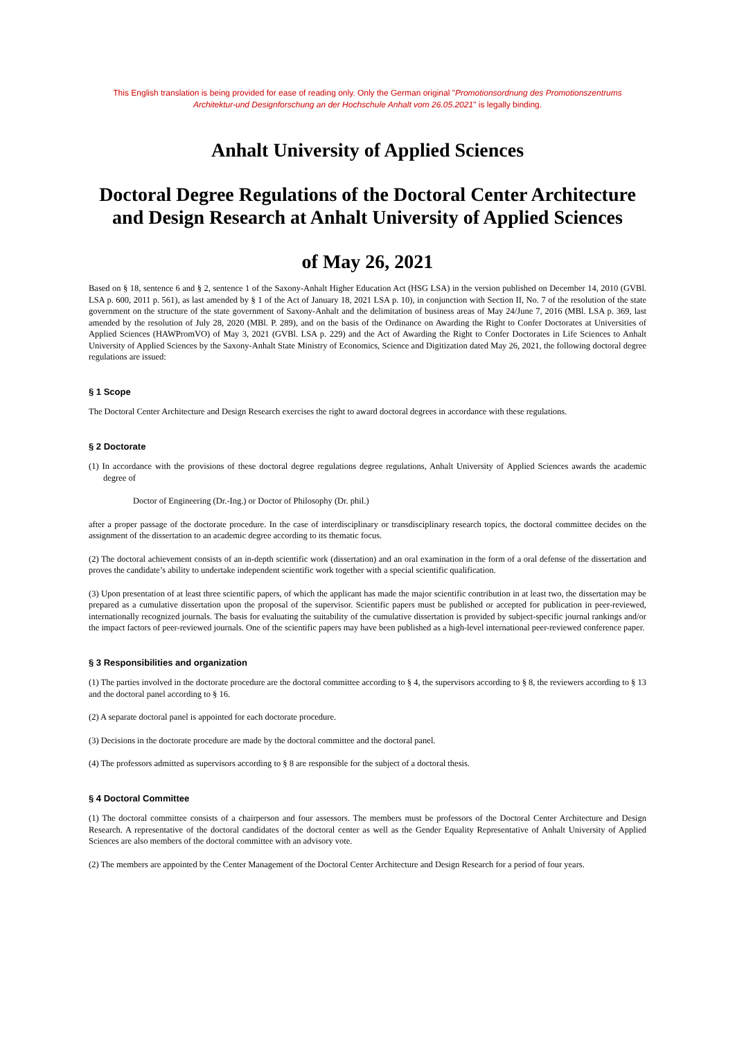This English translation is being provided for ease of reading only. Only the German original "Promotionsordnung des Promotionszentrums Architektur-und Designforschung an der Hochschule Anhalt vom 26.05.2021" is legally binding.
Anhalt University of Applied Sciences
Doctoral Degree Regulations of the Doctoral Center Architecture and Design Research at Anhalt University of Applied Sciences
of May 26, 2021
Based on § 18, sentence 6 and § 2, sentence 1 of the Saxony-Anhalt Higher Education Act (HSG LSA) in the version published on December 14, 2010 (GVBl. LSA p. 600, 2011 p. 561), as last amended by § 1 of the Act of January 18, 2021 LSA p. 10), in conjunction with Section II, No. 7 of the resolution of the state government on the structure of the state government of Saxony-Anhalt and the delimitation of business areas of May 24/June 7, 2016 (MBl. LSA p. 369, last amended by the resolution of July 28, 2020 (MBl. P. 289), and on the basis of the Ordinance on Awarding the Right to Confer Doctorates at Universities of Applied Sciences (HAWPromVO) of May 3, 2021 (GVBl. LSA p. 229) and the Act of Awarding the Right to Confer Doctorates in Life Sciences to Anhalt University of Applied Sciences by the Saxony-Anhalt State Ministry of Economics, Science and Digitization dated May 26, 2021, the following doctoral degree regulations are issued:
§ 1 Scope
The Doctoral Center Architecture and Design Research exercises the right to award doctoral degrees in accordance with these regulations.
§ 2 Doctorate
(1) In accordance with the provisions of these doctoral degree regulations degree regulations, Anhalt University of Applied Sciences awards the academic degree of
Doctor of Engineering (Dr.-Ing.) or Doctor of Philosophy (Dr. phil.)
after a proper passage of the doctorate procedure. In the case of interdisciplinary or transdisciplinary research topics, the doctoral committee decides on the assignment of the dissertation to an academic degree according to its thematic focus.
(2) The doctoral achievement consists of an in-depth scientific work (dissertation) and an oral examination in the form of a oral defense of the dissertation and proves the candidate’s ability to undertake independent scientific work together with a special scientific qualification.
(3) Upon presentation of at least three scientific papers, of which the applicant has made the major scientific contribution in at least two, the dissertation may be prepared as a cumulative dissertation upon the proposal of the supervisor. Scientific papers must be published or accepted for publication in peer-reviewed, internationally recognized journals. The basis for evaluating the suitability of the cumulative dissertation is provided by subject-specific journal rankings and/or the impact factors of peer-reviewed journals. One of the scientific papers may have been published as a high-level international peer-reviewed conference paper.
§ 3 Responsibilities and organization
(1) The parties involved in the doctorate procedure are the doctoral committee according to § 4, the supervisors according to § 8, the reviewers according to § 13 and the doctoral panel according to § 16.
(2) A separate doctoral panel is appointed for each doctorate procedure.
(3) Decisions in the doctorate procedure are made by the doctoral committee and the doctoral panel.
(4) The professors admitted as supervisors according to § 8 are responsible for the subject of a doctoral thesis.
§ 4 Doctoral Committee
(1) The doctoral committee consists of a chairperson and four assessors. The members must be professors of the Doctoral Center Architecture and Design Research. A representative of the doctoral candidates of the doctoral center as well as the Gender Equality Representative of Anhalt University of Applied Sciences are also members of the doctoral committee with an advisory vote.
(2) The members are appointed by the Center Management of the Doctoral Center Architecture and Design Research for a period of four years.